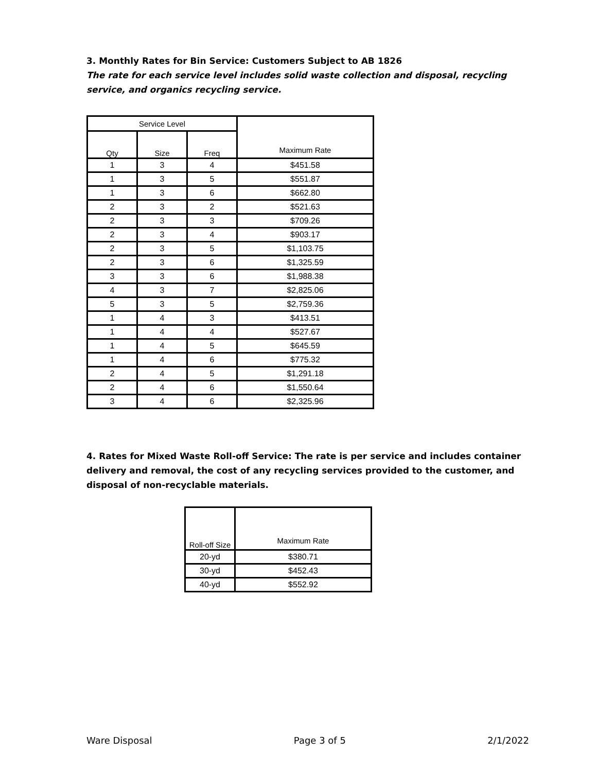3. Monthly Rates for Bin Service: Customers Subject to AB 1826
The rate for each service level includes solid waste collection and disposal, recycling service, and organics recycling service.
| Service Level | | | Maximum Rate |
| --- | --- | --- | --- |
| Qty | Size | Freq | |
| 1 | 3 | 4 | $451.58 |
| 1 | 3 | 5 | $551.87 |
| 1 | 3 | 6 | $662.80 |
| 2 | 3 | 2 | $521.63 |
| 2 | 3 | 3 | $709.26 |
| 2 | 3 | 4 | $903.17 |
| 2 | 3 | 5 | $1,103.75 |
| 2 | 3 | 6 | $1,325.59 |
| 3 | 3 | 6 | $1,988.38 |
| 4 | 3 | 7 | $2,825.06 |
| 5 | 3 | 5 | $2,759.36 |
| 1 | 4 | 3 | $413.51 |
| 1 | 4 | 4 | $527.67 |
| 1 | 4 | 5 | $645.59 |
| 1 | 4 | 6 | $775.32 |
| 2 | 4 | 5 | $1,291.18 |
| 2 | 4 | 6 | $1,550.64 |
| 3 | 4 | 6 | $2,325.96 |
4. Rates for Mixed Waste Roll-off Service: The rate is per service and includes container delivery and removal, the cost of any recycling services provided to the customer, and disposal of non-recyclable materials.
| Roll-off Size | Maximum Rate |
| --- | --- |
| 20-yd | $380.71 |
| 30-yd | $452.43 |
| 40-yd | $552.92 |
Ware Disposal Page 3 of 5 2/1/2022